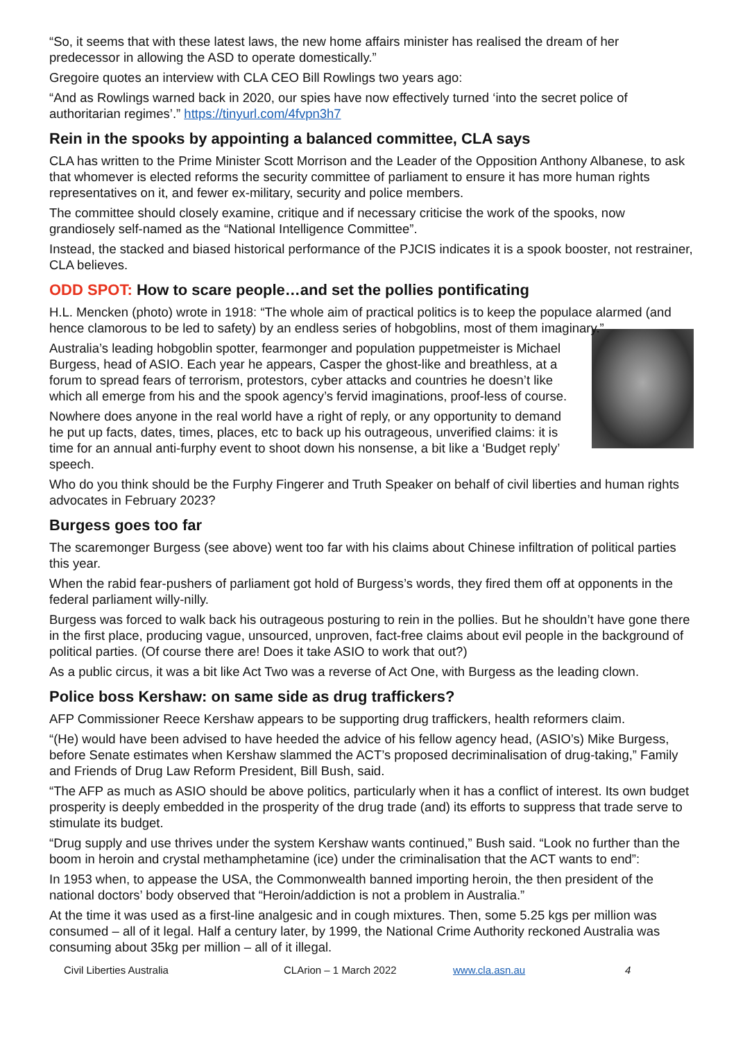“So, it seems that with these latest laws, the new home affairs minister has realised the dream of her predecessor in allowing the ASD to operate domestically.”
Gregoire quotes an interview with CLA CEO Bill Rowlings two years ago:
“And as Rowlings warned back in 2020, our spies have now effectively turned ‘into the secret police of authoritarian regimes’.” https://tinyurl.com/4fvpn3h7
Rein in the spooks by appointing a balanced committee, CLA says
CLA has written to the Prime Minister Scott Morrison and the Leader of the Opposition Anthony Albanese, to ask that whomever is elected reforms the security committee of parliament to ensure it has more human rights representatives on it, and fewer ex-military, security and police members.
The committee should closely examine, critique and if necessary criticise the work of the spooks, now grandiosely self-named as the “National Intelligence Committee”.
Instead, the stacked and biased historical performance of the PJCIS indicates it is a spook booster, not restrainer, CLA believes.
ODD SPOT: How to scare people…and set the pollies pontificating
H.L. Mencken (photo) wrote in 1918: “The whole aim of practical politics is to keep the populace alarmed (and hence clamorous to be led to safety) by an endless series of hobgoblins, most of them imaginary.”
Australia’s leading hobgoblin spotter, fearmonger and population puppetmeister is Michael Burgess, head of ASIO. Each year he appears, Casper the ghost-like and breathless, at a forum to spread fears of terrorism, protestors, cyber attacks and countries he doesn’t like which all emerge from his and the spook agency’s fervid imaginations, proof-less of course.
Nowhere does anyone in the real world have a right of reply, or any opportunity to demand he put up facts, dates, times, places, etc to back up his outrageous, unverified claims: it is time for an annual anti-furphy event to shoot down his nonsense, a bit like a ‘Budget reply’ speech.
Who do you think should be the Furphy Fingerer and Truth Speaker on behalf of civil liberties and human rights advocates in February 2023?
Burgess goes too far
The scaremonger Burgess (see above) went too far with his claims about Chinese infiltration of political parties this year.
When the rabid fear-pushers of parliament got hold of Burgess’s words, they fired them off at opponents in the federal parliament willy-nilly.
Burgess was forced to walk back his outrageous posturing to rein in the pollies. But he shouldn’t have gone there in the first place, producing vague, unsourced, unproven, fact-free claims about evil people in the background of political parties. (Of course there are! Does it take ASIO to work that out?)
As a public circus, it was a bit like Act Two was a reverse of Act One, with Burgess as the leading clown.
Police boss Kershaw: on same side as drug traffickers?
AFP Commissioner Reece Kershaw appears to be supporting drug traffickers, health reformers claim.
“(He) would have been advised to have heeded the advice of his fellow agency head, (ASIO’s) Mike Burgess, before Senate estimates when Kershaw slammed the ACT’s proposed decriminalisation of drug-taking,” Family and Friends of Drug Law Reform President, Bill Bush, said.
“The AFP as much as ASIO should be above politics, particularly when it has a conflict of interest. Its own budget prosperity is deeply embedded in the prosperity of the drug trade (and) its efforts to suppress that trade serve to stimulate its budget.
“Drug supply and use thrives under the system Kershaw wants continued,” Bush said. “Look no further than the boom in heroin and crystal methamphetamine (ice) under the criminalisation that the ACT wants to end”:
In 1953 when, to appease the USA, the Commonwealth banned importing heroin, the then president of the national doctors’ body observed that “Heroin/addiction is not a problem in Australia.”
At the time it was used as a first-line analgesic and in cough mixtures. Then, some 5.25 kgs per million was consumed – all of it legal. Half a century later, by 1999, the National Crime Authority reckoned Australia was consuming about 35kg per million – all of it illegal.
Civil Liberties Australia CLArion – 1 March 2022 www.cla.asn.au 4